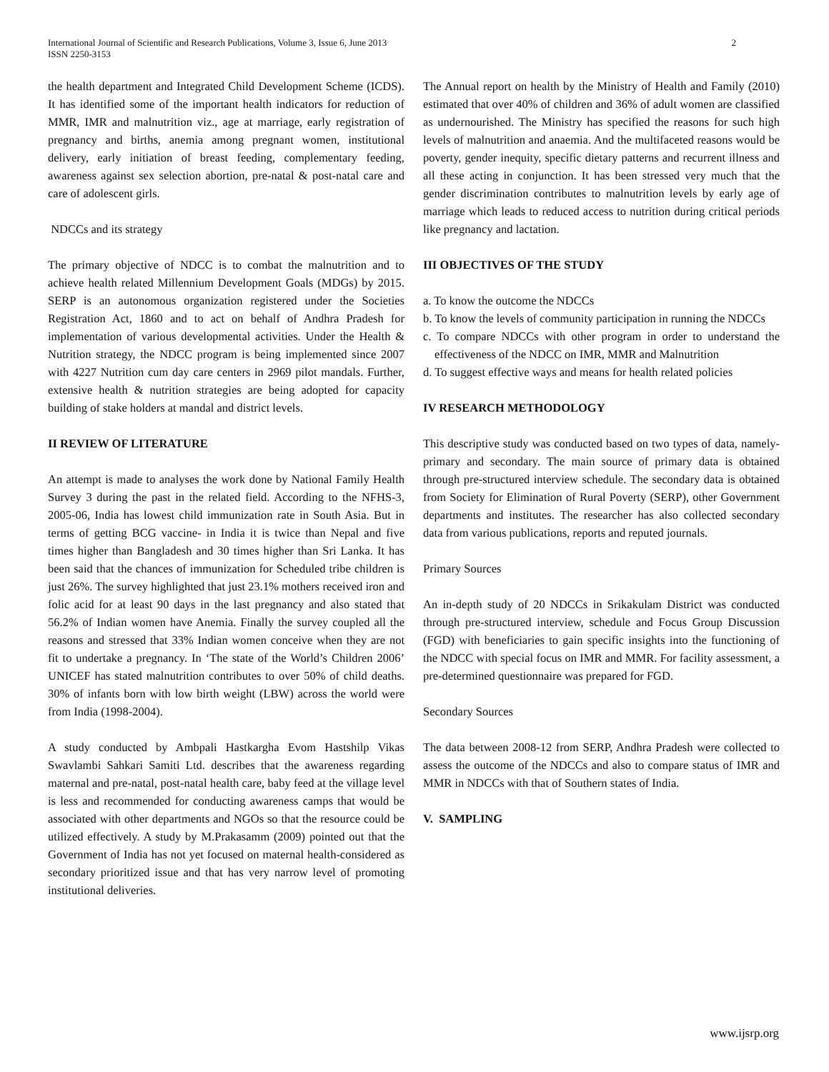International Journal of Scientific and Research Publications, Volume 3, Issue 6, June 2013
ISSN 2250-3153
2
the health department and Integrated Child Development Scheme (ICDS). It has identified some of the important health indicators for reduction of MMR, IMR and malnutrition viz., age at marriage, early registration of pregnancy and births, anemia among pregnant women, institutional delivery, early initiation of breast feeding, complementary feeding, awareness against sex selection abortion, pre-natal & post-natal care and care of adolescent girls.
NDCCs and its strategy
The primary objective of NDCC is to combat the malnutrition and to achieve health related Millennium Development Goals (MDGs) by 2015. SERP is an autonomous organization registered under the Societies Registration Act, 1860 and to act on behalf of Andhra Pradesh for implementation of various developmental activities. Under the Health & Nutrition strategy, the NDCC program is being implemented since 2007 with 4227 Nutrition cum day care centers in 2969 pilot mandals. Further, extensive health & nutrition strategies are being adopted for capacity building of stake holders at mandal and district levels.
II REVIEW OF LITERATURE
An attempt is made to analyses the work done by National Family Health Survey 3 during the past in the related field. According to the NFHS-3, 2005-06, India has lowest child immunization rate in South Asia. But in terms of getting BCG vaccine- in India it is twice than Nepal and five times higher than Bangladesh and 30 times higher than Sri Lanka. It has been said that the chances of immunization for Scheduled tribe children is just 26%. The survey highlighted that just 23.1% mothers received iron and folic acid for at least 90 days in the last pregnancy and also stated that 56.2% of Indian women have Anemia. Finally the survey coupled all the reasons and stressed that 33% Indian women conceive when they are not fit to undertake a pregnancy. In ‘The state of the World’s Children 2006’ UNICEF has stated malnutrition contributes to over 50% of child deaths. 30% of infants born with low birth weight (LBW) across the world were from India (1998-2004).
A study conducted by Ambpali Hastkargha Evom Hastshilp Vikas Swavlambi Sahkari Samiti Ltd. describes that the awareness regarding maternal and pre-natal, post-natal health care, baby feed at the village level is less and recommended for conducting awareness camps that would be associated with other departments and NGOs so that the resource could be utilized effectively. A study by M.Prakasamm (2009) pointed out that the Government of India has not yet focused on maternal health-considered as secondary prioritized issue and that has very narrow level of promoting institutional deliveries.
The Annual report on health by the Ministry of Health and Family (2010) estimated that over 40% of children and 36% of adult women are classified as undernourished. The Ministry has specified the reasons for such high levels of malnutrition and anaemia. And the multifaceted reasons would be poverty, gender inequity, specific dietary patterns and recurrent illness and all these acting in conjunction. It has been stressed very much that the gender discrimination contributes to malnutrition levels by early age of marriage which leads to reduced access to nutrition during critical periods like pregnancy and lactation.
III OBJECTIVES OF THE STUDY
a. To know the outcome the NDCCs
b. To know the levels of community participation in running the NDCCs
c. To compare NDCCs with other program in order to understand the effectiveness of the NDCC on IMR, MMR and Malnutrition
d. To suggest effective ways and means for health related policies
IV RESEARCH METHODOLOGY
This descriptive study was conducted based on two types of data, namely- primary and secondary. The main source of primary data is obtained through pre-structured interview schedule. The secondary data is obtained from Society for Elimination of Rural Poverty (SERP), other Government departments and institutes. The researcher has also collected secondary data from various publications, reports and reputed journals.
Primary Sources
An in-depth study of 20 NDCCs in Srikakulam District was conducted through pre-structured interview, schedule and Focus Group Discussion (FGD) with beneficiaries to gain specific insights into the functioning of the NDCC with special focus on IMR and MMR. For facility assessment, a pre-determined questionnaire was prepared for FGD.
Secondary Sources
The data between 2008-12 from SERP, Andhra Pradesh were collected to assess the outcome of the NDCCs and also to compare status of IMR and MMR in NDCCs with that of Southern states of India.
V. SAMPLING
www.ijsrp.org